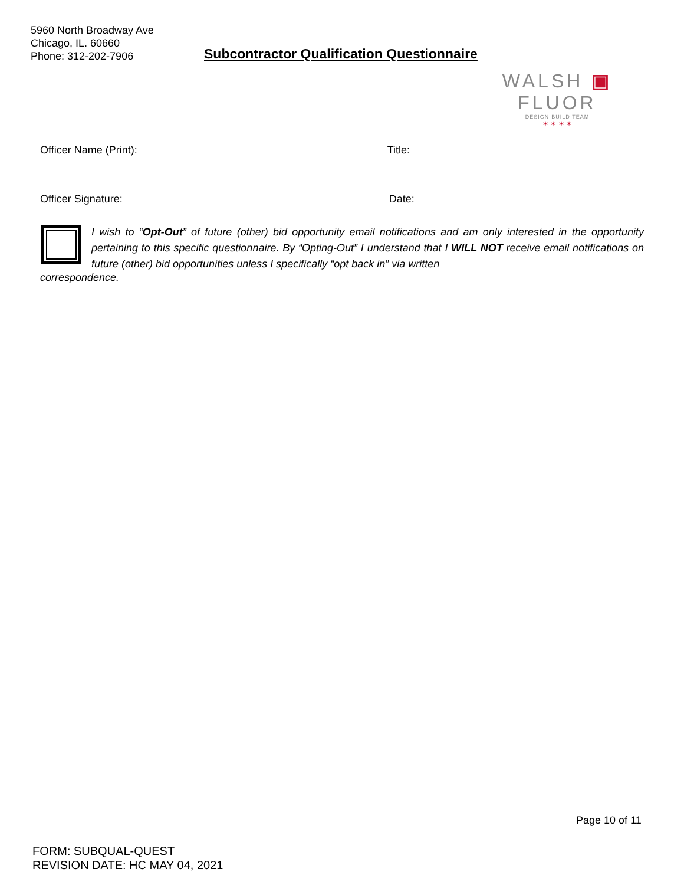5960 North Broadway Ave
Chicago, IL. 60660
Phone: 312-202-7906
Subcontractor Qualification Questionnaire
WALSH ▣ FLUOR
DESIGN-BUILD TEAM
✶ ✶ ✶ ✶
Officer Name (Print): Title:
Officer Signature: Date:
I wish to “Opt-Out” of future (other) bid opportunity email notifications and am only interested in the opportunity pertaining to this specific questionnaire. By “Opting-Out” I understand that I WILL NOT receive email notifications on future (other) bid opportunities unless I specifically “opt back in” via written
correspondence.
Page 10 of 11
FORM: SUBQUAL-QUEST
REVISION DATE: HC MAY 04, 2021